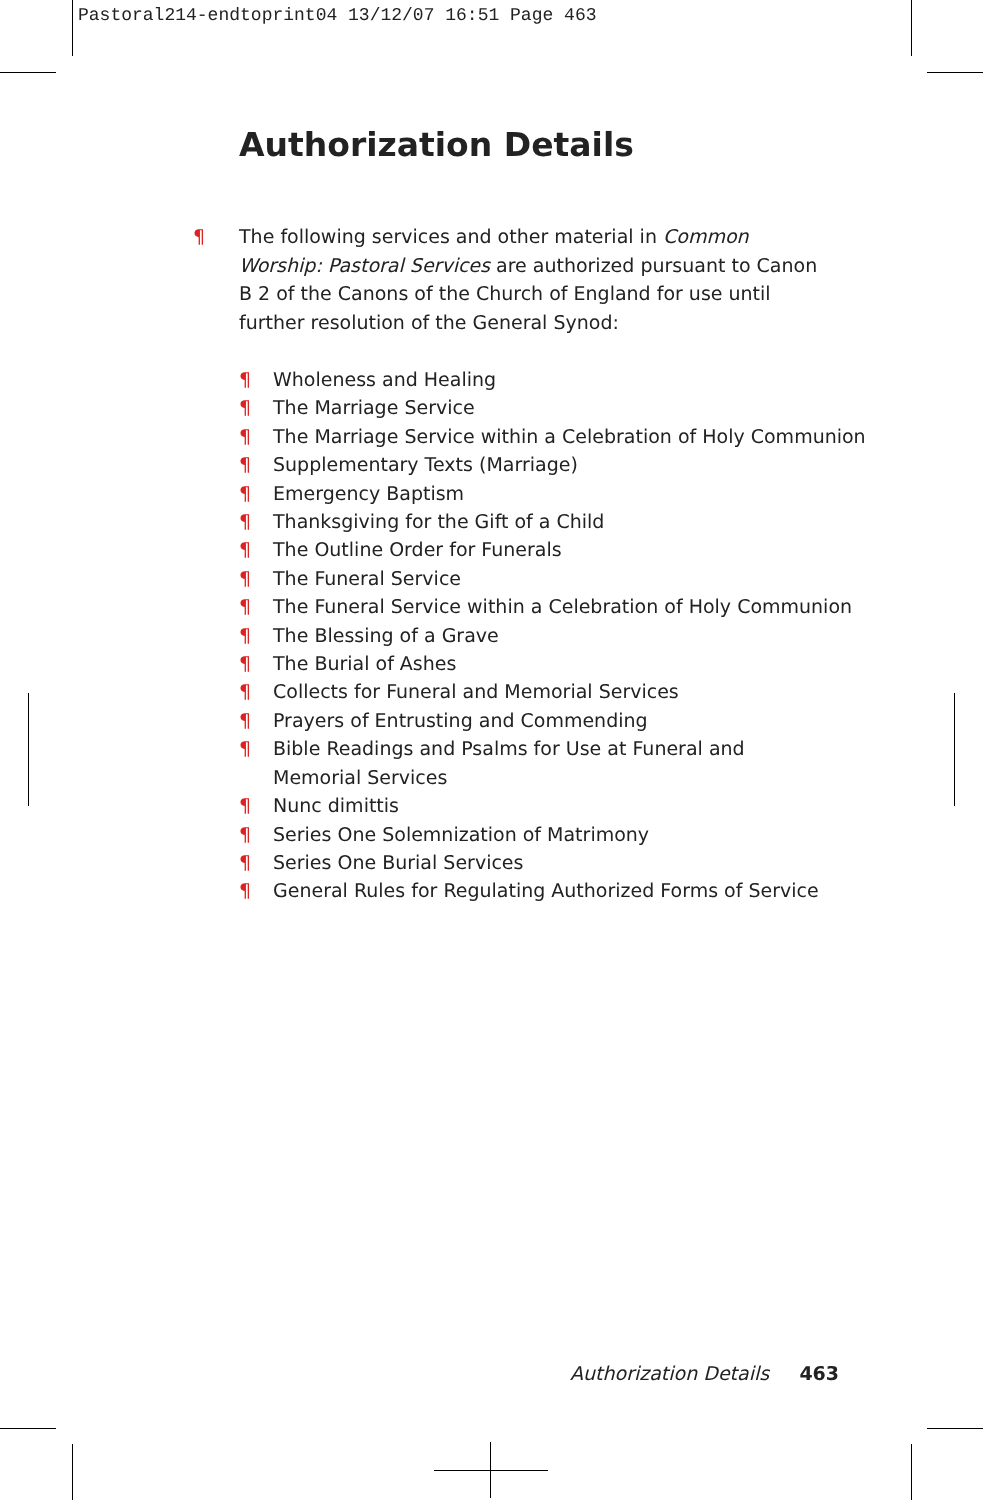Pastoral214-endtoprint04 13/12/07 16:51 Page 463
Authorization Details
¶ The following services and other material in Common Worship: Pastoral Services are authorized pursuant to Canon B 2 of the Canons of the Church of England for use until further resolution of the General Synod:
¶ Wholeness and Healing
¶ The Marriage Service
¶ The Marriage Service within a Celebration of Holy Communion
¶ Supplementary Texts (Marriage)
¶ Emergency Baptism
¶ Thanksgiving for the Gift of a Child
¶ The Outline Order for Funerals
¶ The Funeral Service
¶ The Funeral Service within a Celebration of Holy Communion
¶ The Blessing of a Grave
¶ The Burial of Ashes
¶ Collects for Funeral and Memorial Services
¶ Prayers of Entrusting and Commending
¶ Bible Readings and Psalms for Use at Funeral and
Memorial Services
¶ Nunc dimittis
¶ Series One Solemnization of Matrimony
¶ Series One Burial Services
¶ General Rules for Regulating Authorized Forms of Service
Authorization Details 463